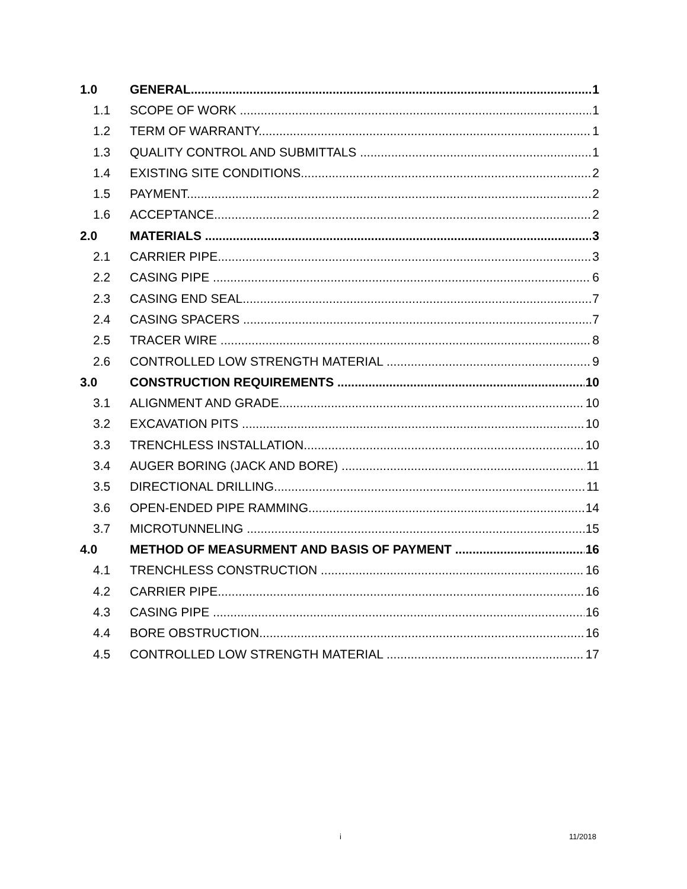1.0 GENERAL 1
1.1 SCOPE OF WORK 1
1.2 TERM OF WARRANTY 1
1.3 QUALITY CONTROL AND SUBMITTALS 1
1.4 EXISTING SITE CONDITIONS 2
1.5 PAYMENT 2
1.6 ACCEPTANCE 2
2.0 MATERIALS 3
2.1 CARRIER PIPE 3
2.2 CASING PIPE 6
2.3 CASING END SEAL 7
2.4 CASING SPACERS 7
2.5 TRACER WIRE 8
2.6 CONTROLLED LOW STRENGTH MATERIAL 9
3.0 CONSTRUCTION REQUIREMENTS 10
3.1 ALIGNMENT AND GRADE 10
3.2 EXCAVATION PITS 10
3.3 TRENCHLESS INSTALLATION 10
3.4 AUGER BORING (JACK AND BORE) 11
3.5 DIRECTIONAL DRILLING 11
3.6 OPEN-ENDED PIPE RAMMING 14
3.7 MICROTUNNELING 15
4.0 METHOD OF MEASURMENT AND BASIS OF PAYMENT 16
4.1 TRENCHLESS CONSTRUCTION 16
4.2 CARRIER PIPE 16
4.3 CASING PIPE 16
4.4 BORE OBSTRUCTION 16
4.5 CONTROLLED LOW STRENGTH MATERIAL 17
i 11/2018